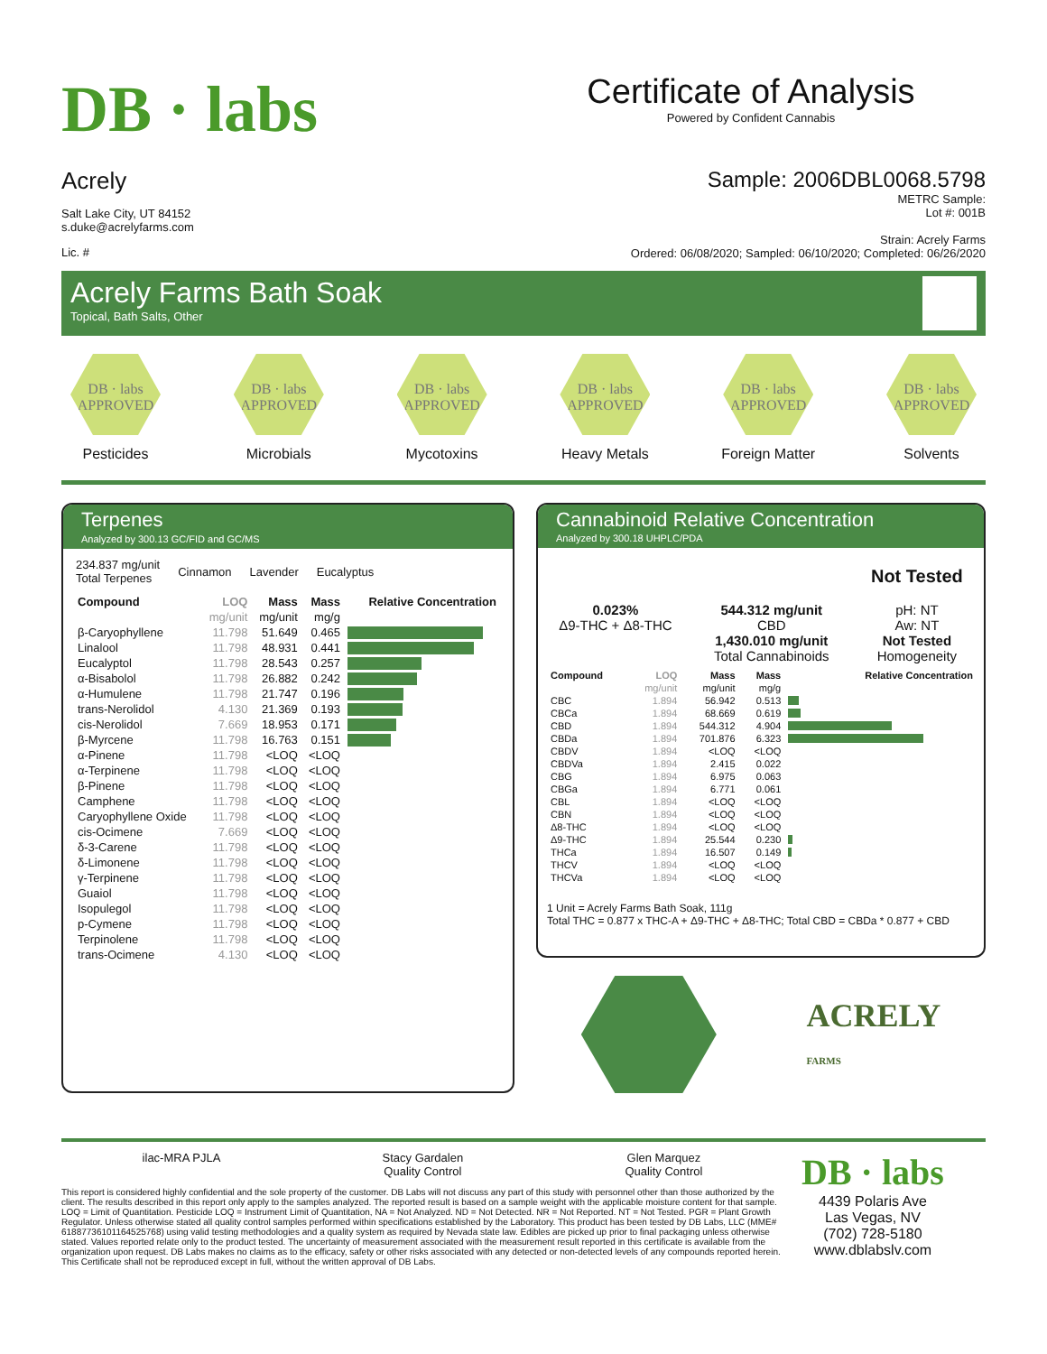DB · labs
Certificate of Analysis
Powered by Confident Cannabis
Acrely
Salt Lake City, UT 84152
s.duke@acrelyfarms.com
Lic. #
Sample: 2006DBL0068.5798
METRC Sample:
Lot #: 001B
Strain: Acrely Farms
Ordered: 06/08/2020; Sampled: 06/10/2020; Completed: 06/26/2020
Acrely Farms Bath Soak
Topical, Bath Salts, Other
DB · labs
APPROVED
Pesticides
DB · labs
APPROVED
Microbials
DB · labs
APPROVED
Mycotoxins
DB · labs
APPROVED
Heavy Metals
DB · labs
APPROVED
Foreign Matter
DB · labs
APPROVED
Solvents
Terpenes
Analyzed by 300.13 GC/FID and GC/MS
234.837 mg/unit
Total Terpenes
Cinnamon Lavender Eucalyptus
| Compound | LOQ | Mass | Mass | Relative Concentration |
| --- | --- | --- | --- | --- |
| | mg/unit | mg/unit | mg/g | |
| β-Caryophyllene | 11.798 | 51.649 | 0.465 | |
| Linalool | 11.798 | 48.931 | 0.441 | |
| Eucalyptol | 11.798 | 28.543 | 0.257 | |
| α-Bisabolol | 11.798 | 26.882 | 0.242 | |
| α-Humulene | 11.798 | 21.747 | 0.196 | |
| trans-Nerolidol | 4.130 | 21.369 | 0.193 | |
| cis-Nerolidol | 7.669 | 18.953 | 0.171 | |
| β-Myrcene | 11.798 | 16.763 | 0.151 | |
| α-Pinene | 11.798 | <LOQ | <LOQ | |
| α-Terpinene | 11.798 | <LOQ | <LOQ | |
| β-Pinene | 11.798 | <LOQ | <LOQ | |
| Camphene | 11.798 | <LOQ | <LOQ | |
| Caryophyllene Oxide | 11.798 | <LOQ | <LOQ | |
| cis-Ocimene | 7.669 | <LOQ | <LOQ | |
| δ-3-Carene | 11.798 | <LOQ | <LOQ | |
| δ-Limonene | 11.798 | <LOQ | <LOQ | |
| γ-Terpinene | 11.798 | <LOQ | <LOQ | |
| Guaiol | 11.798 | <LOQ | <LOQ | |
| Isopulegol | 11.798 | <LOQ | <LOQ | |
| p-Cymene | 11.798 | <LOQ | <LOQ | |
| Terpinolene | 11.798 | <LOQ | <LOQ | |
| trans-Ocimene | 4.130 | <LOQ | <LOQ | |
Cannabinoid Relative Concentration
Analyzed by 300.18 UHPLC/PDA
0.023%
Δ9-THC + Δ8-THC
544.312 mg/unit
CBD
1,430.010 mg/unit
Total Cannabinoids
Not Tested
pH: NT
Aw: NT
Not Tested
Homogeneity
| Compound | LOQ | Mass | Mass | Relative Concentration |
| --- | --- | --- | --- | --- |
| | mg/unit | mg/unit | mg/g | |
| CBC | 1.894 | 56.942 | 0.513 | |
| CBCa | 1.894 | 68.669 | 0.619 | |
| CBD | 1.894 | 544.312 | 4.904 | |
| CBDa | 1.894 | 701.876 | 6.323 | |
| CBDV | 1.894 | <LOQ | <LOQ | |
| CBDVa | 1.894 | 2.415 | 0.022 | |
| CBG | 1.894 | 6.975 | 0.063 | |
| CBGa | 1.894 | 6.771 | 0.061 | |
| CBL | 1.894 | <LOQ | <LOQ | |
| CBN | 1.894 | <LOQ | <LOQ | |
| Δ8-THC | 1.894 | <LOQ | <LOQ | |
| Δ9-THC | 1.894 | 25.544 | 0.230 | |
| THCa | 1.894 | 16.507 | 0.149 | |
| THCV | 1.894 | <LOQ | <LOQ | |
| THCVa | 1.894 | <LOQ | <LOQ | |
1 Unit = Acrely Farms Bath Soak, 111g
Total THC = 0.877 x THC-A + Δ9-THC + Δ8-THC; Total CBD = CBDa * 0.877 + CBD
ACRELY
FARMS
ilac-MRA PJLA Stacy Gardalen
Quality Control
Glen Marquez
Quality Control
This report is considered highly confidential and the sole property of the customer. DB Labs will not discuss any part of this study with personnel other than those authorized by the client. The results described in this report only apply to the samples analyzed. The reported result is based on a sample weight with the applicable moisture content for that sample. LOQ = Limit of Quantitation. Pesticide LOQ = Instrument Limit of Quantitation, NA = Not Analyzed. ND = Not Detected. NR = Not Reported. NT = Not Tested. PGR = Plant Growth Regulator. Unless otherwise stated all quality control samples performed within specifications established by the Laboratory. This product has been tested by DB Labs, LLC (MME# 61887736101164525768) using valid testing methodologies and a quality system as required by Nevada state law. Edibles are picked up prior to final packaging unless otherwise stated. Values reported relate only to the product tested. The uncertainty of measurement associated with the measurement result reported in this certificate is available from the organization upon request. DB Labs makes no claims as to the efficacy, safety or other risks associated with any detected or non-detected levels of any compounds reported herein. This Certificate shall not be reproduced except in full, without the written approval of DB Labs.
DB · labs
4439 Polaris Ave
Las Vegas, NV
(702) 728-5180
www.dblabslv.com